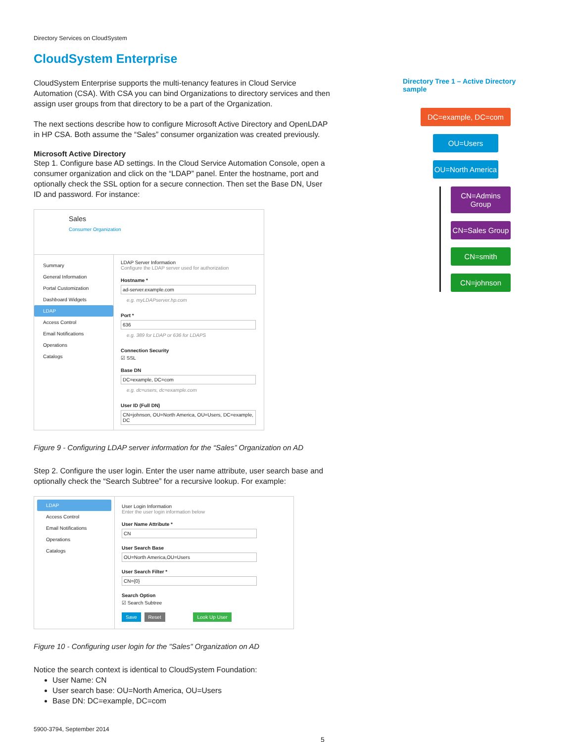Directory Services on CloudSystem
CloudSystem Enterprise
CloudSystem Enterprise supports the multi-tenancy features in Cloud Service Automation (CSA). With CSA you can bind Organizations to directory services and then assign user groups from that directory to be a part of the Organization.
The next sections describe how to configure Microsoft Active Directory and OpenLDAP in HP CSA. Both assume the “Sales” consumer organization was created previously.
Microsoft Active Directory
Step 1. Configure base AD settings. In the Cloud Service Automation Console, open a consumer organization and click on the “LDAP” panel. Enter the hostname, port and optionally check the SSL option for a secure connection. Then set the Base DN, User ID and password. For instance:
Sales
Consumer Organization
Summary
General Information
Portal Customization
Dashboard Widgets
LDAP
Access Control
Email Notifications
Operations
Catalogs
LDAP Server Information
Configure the LDAP server used for authorization
Hostname *
ad-server.example.com
e.g. myLDAPserver.hp.com
Port *
636
e.g. 389 for LDAP or 636 for LDAPS
Connection Security
☑ SSL
Base DN
DC=example, DC=com
e.g. dc=users, dc=example.com
User ID (Full DN)
CN=johnson, OU=North America, OU=Users, DC=example, DC
Figure 9 - Configuring LDAP server information for the “Sales” Organization on AD
Step 2. Configure the user login. Enter the user name attribute, user search base and optionally check the “Search Subtree” for a recursive lookup. For example:
LDAP
Access Control
Email Notifications
Operations
Catalogs
User Login Information
Enter the user login information below
User Name Attribute *
CN
User Search Base
OU=North America,OU=Users
User Search Filter *
CN={0}
Search Option
☑ Search Subtree
Save Reset Look Up User
Figure 10 - Configuring user login for the "Sales" Organization on AD
Notice the search context is identical to CloudSystem Foundation:
User Name: CN
User search base: OU=North America, OU=Users
Base DN: DC=example, DC=com
5900-3794, September 2014
5
Directory Tree 1 – Active Directory sample
DC=example, DC=com
OU=Users
OU=North America
CN=Admins Group
CN=Sales Group
CN=smith
CN=johnson